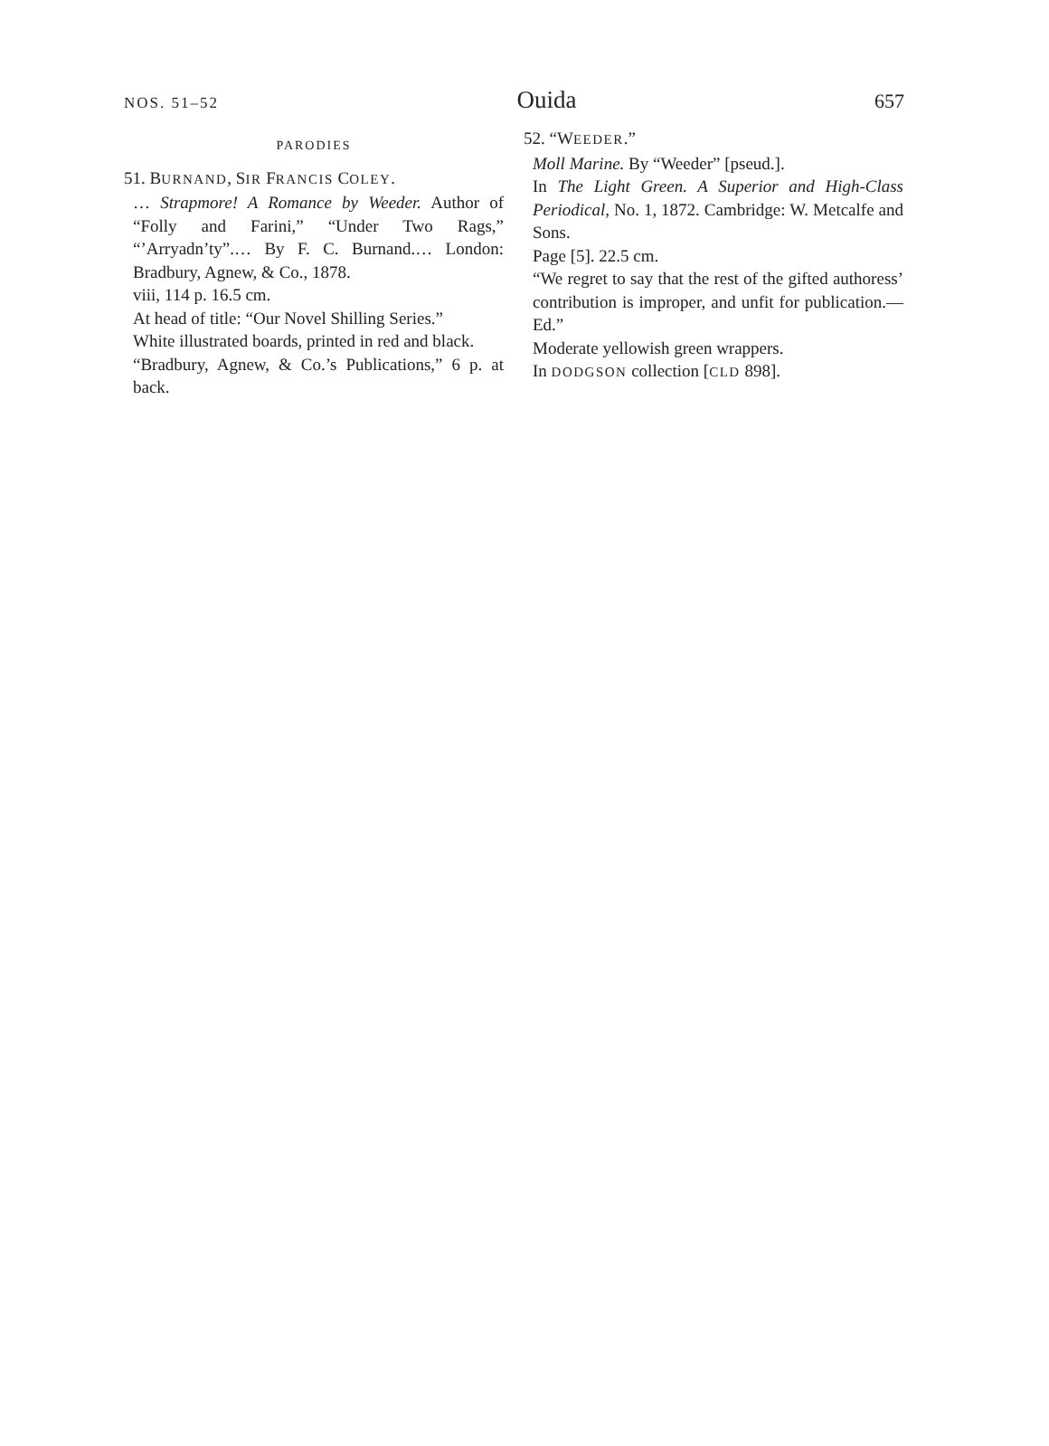NOS. 51–52 Ouida 657
PARODIES
51. BURNAND, SIR FRANCIS COLEY.
… Strapmore! A Romance by Weeder. Author of “Folly and Farini,” “Under Two Rags,” “’Arryadn’ty”.… By F. C. Burnand.… London: Bradbury, Agnew, & Co., 1878.
viii, 114 p. 16.5 cm.
At head of title: “Our Novel Shilling Series.”
White illustrated boards, printed in red and black.
“Bradbury, Agnew, & Co.’s Publications,” 6 p. at back.
52. “WEEDER.”
Moll Marine. By “Weeder” [pseud.].
In The Light Green. A Superior and High-Class Periodical, No. 1, 1872. Cambridge: W. Metcalfe and Sons.
Page [5]. 22.5 cm.
“We regret to say that the rest of the gifted authoress’ contribution is improper, and unfit for publication.—Ed.”
Moderate yellowish green wrappers.
In DODGSON collection [CLD 898].